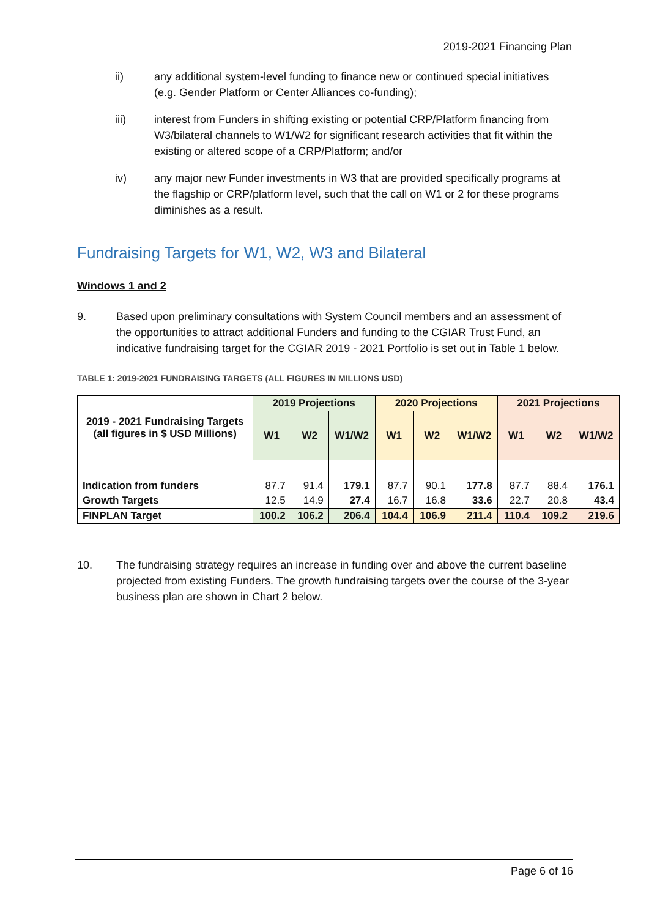2019-2021 Financing Plan
ii) any additional system-level funding to finance new or continued special initiatives (e.g. Gender Platform or Center Alliances co-funding);
iii) interest from Funders in shifting existing or potential CRP/Platform financing from W3/bilateral channels to W1/W2 for significant research activities that fit within the existing or altered scope of a CRP/Platform; and/or
iv) any major new Funder investments in W3 that are provided specifically programs at the flagship or CRP/platform level, such that the call on W1 or 2 for these programs diminishes as a result.
Fundraising Targets for W1, W2, W3 and Bilateral
Windows 1 and 2
9. Based upon preliminary consultations with System Council members and an assessment of the opportunities to attract additional Funders and funding to the CGIAR Trust Fund, an indicative fundraising target for the CGIAR 2019 - 2021 Portfolio is set out in Table 1 below.
TABLE 1: 2019-2021 FUNDRAISING TARGETS (ALL FIGURES IN MILLIONS USD)
| 2019 - 2021 Fundraising Targets (all figures in $ USD Millions) | 2019 Projections | | | 2020 Projections | | | 2021 Projections | | |
| --- | --- | --- | --- | --- | --- | --- | --- | --- | --- |
| | W1 | W2 | W1/W2 | W1 | W2 | W1/W2 | W1 | W2 | W1/W2 |
| Indication from funders | 87.7 | 91.4 | 179.1 | 87.7 | 90.1 | 177.8 | 87.7 | 88.4 | 176.1 |
| Growth Targets | 12.5 | 14.9 | 27.4 | 16.7 | 16.8 | 33.6 | 22.7 | 20.8 | 43.4 |
| FINPLAN Target | 100.2 | 106.2 | 206.4 | 104.4 | 106.9 | 211.4 | 110.4 | 109.2 | 219.6 |
10. The fundraising strategy requires an increase in funding over and above the current baseline projected from existing Funders. The growth fundraising targets over the course of the 3-year business plan are shown in Chart 2 below.
Page 6 of 16